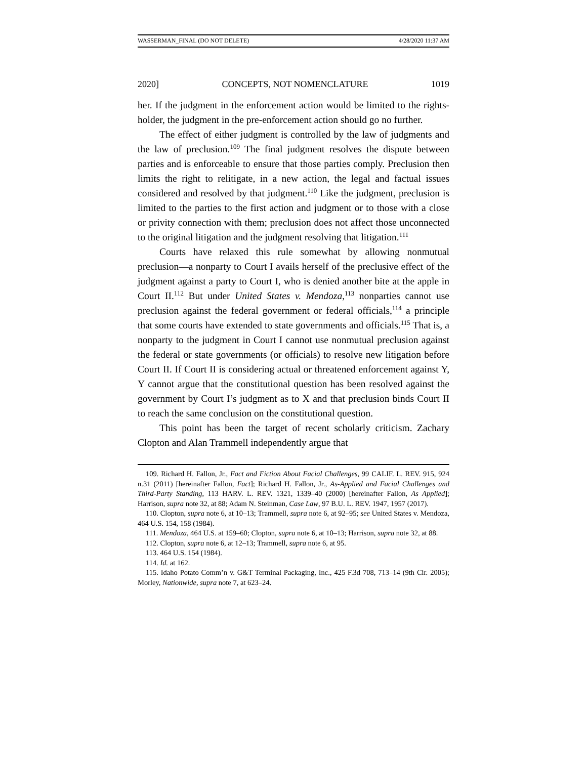WASSERMAN_FINAL (DO NOT DELETE) 4/28/2020 11:37 AM
2020] CONCEPTS, NOT NOMENCLATURE 1019
her. If the judgment in the enforcement action would be limited to the rights-holder, the judgment in the pre-enforcement action should go no further.
The effect of either judgment is controlled by the law of judgments and the law of preclusion.<sup>109</sup> The final judgment resolves the dispute between parties and is enforceable to ensure that those parties comply. Preclusion then limits the right to relitigate, in a new action, the legal and factual issues considered and resolved by that judgment.<sup>110</sup> Like the judgment, preclusion is limited to the parties to the first action and judgment or to those with a close or privity connection with them; preclusion does not affect those unconnected to the original litigation and the judgment resolving that litigation.<sup>111</sup>
Courts have relaxed this rule somewhat by allowing nonmutual preclusion—a nonparty to Court I avails herself of the preclusive effect of the judgment against a party to Court I, who is denied another bite at the apple in Court II.<sup>112</sup> But under United States v. Mendoza,<sup>113</sup> nonparties cannot use preclusion against the federal government or federal officials,<sup>114</sup> a principle that some courts have extended to state governments and officials.<sup>115</sup> That is, a nonparty to the judgment in Court I cannot use nonmutual preclusion against the federal or state governments (or officials) to resolve new litigation before Court II. If Court II is considering actual or threatened enforcement against Y, Y cannot argue that the constitutional question has been resolved against the government by Court I’s judgment as to X and that preclusion binds Court II to reach the same conclusion on the constitutional question.
This point has been the target of recent scholarly criticism. Zachary Clopton and Alan Trammell independently argue that
109. Richard H. Fallon, Jr., Fact and Fiction About Facial Challenges, 99 CALIF. L. REV. 915, 924 n.31 (2011) [hereinafter Fallon, Fact]; Richard H. Fallon, Jr., As-Applied and Facial Challenges and Third-Party Standing, 113 HARV. L. REV. 1321, 1339–40 (2000) [hereinafter Fallon, As Applied]; Harrison, supra note 32, at 88; Adam N. Steinman, Case Law, 97 B.U. L. REV. 1947, 1957 (2017).
110. Clopton, supra note 6, at 10–13; Trammell, supra note 6, at 92–95; see United States v. Mendoza, 464 U.S. 154, 158 (1984).
111. Mendoza, 464 U.S. at 159–60; Clopton, supra note 6, at 10–13; Harrison, supra note 32, at 88.
112. Clopton, supra note 6, at 12–13; Trammell, supra note 6, at 95.
113. 464 U.S. 154 (1984).
114. Id. at 162.
115. Idaho Potato Comm’n v. G&T Terminal Packaging, Inc., 425 F.3d 708, 713–14 (9th Cir. 2005); Morley, Nationwide, supra note 7, at 623–24.